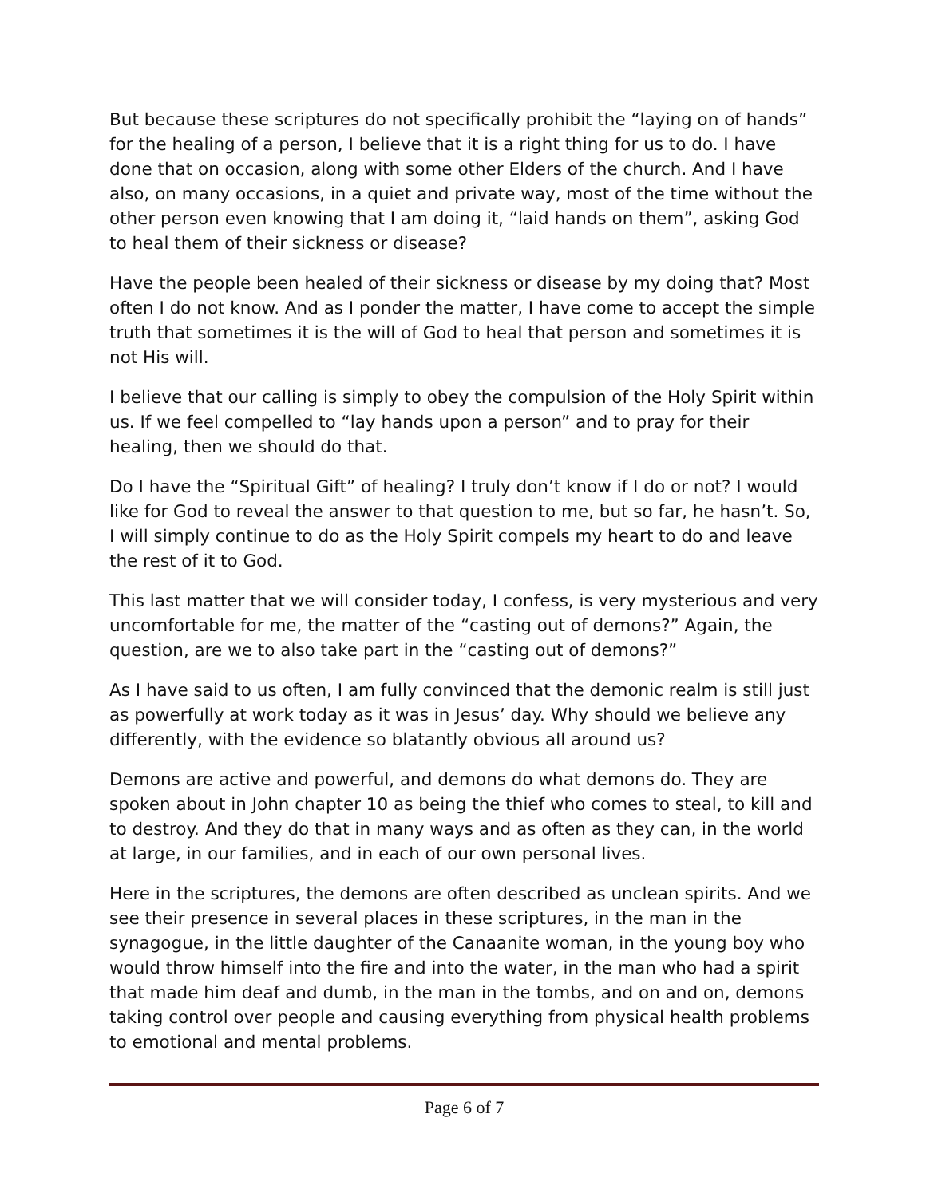But because these scriptures do not specifically prohibit the “laying on of hands” for the healing of a person, I believe that it is a right thing for us to do. I have done that on occasion, along with some other Elders of the church. And I have also, on many occasions, in a quiet and private way, most of the time without the other person even knowing that I am doing it, “laid hands on them”, asking God to heal them of their sickness or disease?
Have the people been healed of their sickness or disease by my doing that? Most often I do not know. And as I ponder the matter, I have come to accept the simple truth that sometimes it is the will of God to heal that person and sometimes it is not His will.
I believe that our calling is simply to obey the compulsion of the Holy Spirit within us. If we feel compelled to “lay hands upon a person” and to pray for their healing, then we should do that.
Do I have the “Spiritual Gift” of healing? I truly don’t know if I do or not? I would like for God to reveal the answer to that question to me, but so far, he hasn’t. So, I will simply continue to do as the Holy Spirit compels my heart to do and leave the rest of it to God.
This last matter that we will consider today, I confess, is very mysterious and very uncomfortable for me, the matter of the “casting out of demons?” Again, the question, are we to also take part in the “casting out of demons?”
As I have said to us often, I am fully convinced that the demonic realm is still just as powerfully at work today as it was in Jesus’ day. Why should we believe any differently, with the evidence so blatantly obvious all around us?
Demons are active and powerful, and demons do what demons do. They are spoken about in John chapter 10 as being the thief who comes to steal, to kill and to destroy. And they do that in many ways and as often as they can, in the world at large, in our families, and in each of our own personal lives.
Here in the scriptures, the demons are often described as unclean spirits. And we see their presence in several places in these scriptures, in the man in the synagogue, in the little daughter of the Canaanite woman, in the young boy who would throw himself into the fire and into the water, in the man who had a spirit that made him deaf and dumb, in the man in the tombs, and on and on, demons taking control over people and causing everything from physical health problems to emotional and mental problems.
Page 6 of 7